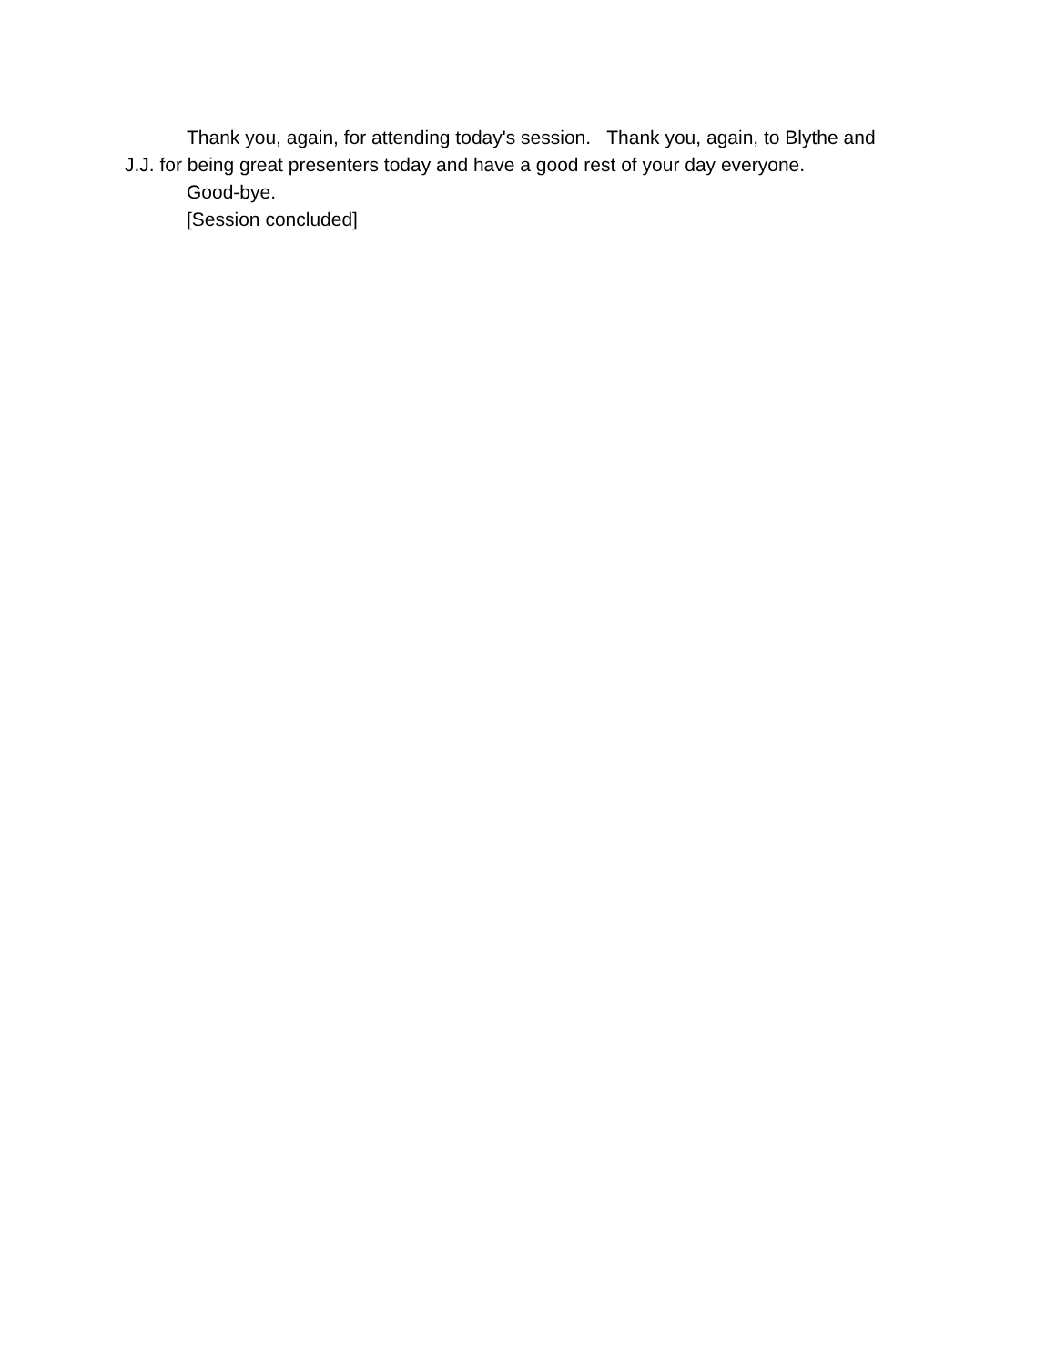Thank you, again, for attending today's session. Thank you, again, to Blythe and J.J. for being great presenters today and have a good rest of your day everyone.
Good-bye.
[Session concluded]